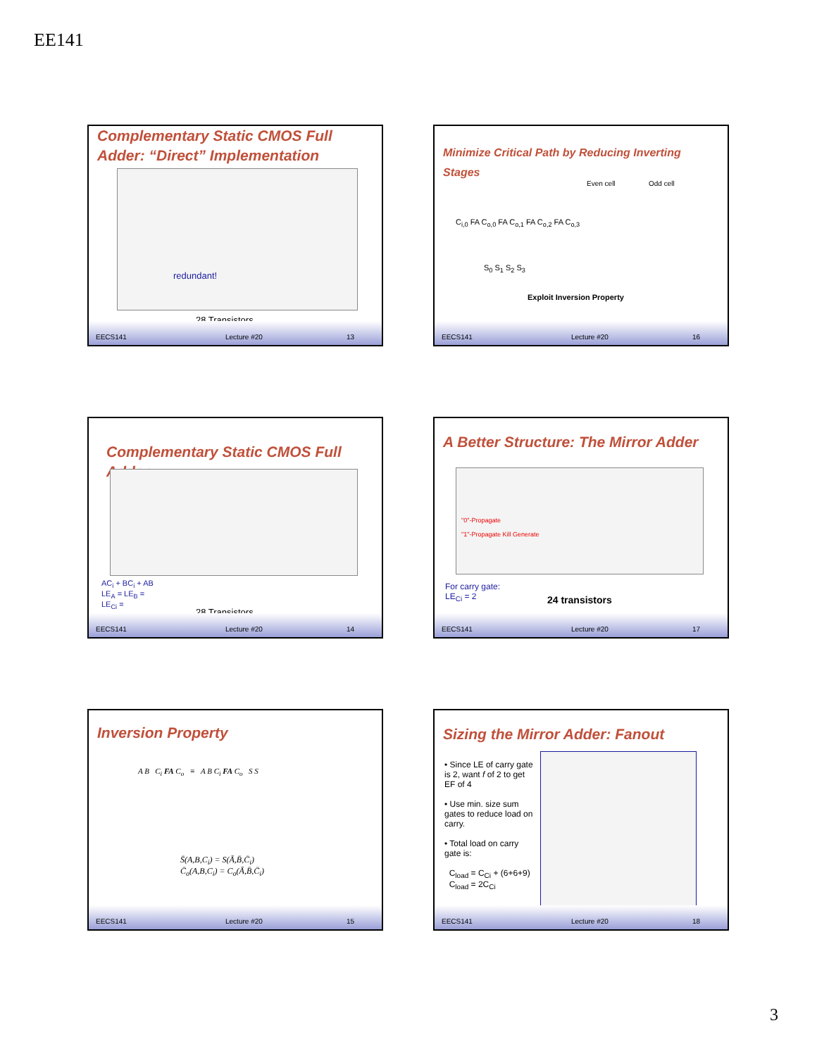EE141
Complementary Static CMOS Full Adder: “Direct” Implementation
redundant!
28 Transistors
EECS141 Lecture #20 13
Minimize Critical Path by Reducing Inverting Stages
Even cell Odd cell
C<sub>i,0</sub> FA C<sub>o,0</sub> FA C<sub>o,1</sub> FA C<sub>o,2</sub> FA C<sub>o,3</sub>
S<sub>0</sub> S<sub>1</sub> S<sub>2</sub> S<sub>3</sub>
Exploit Inversion Property
EECS141 Lecture #20 16
Complementary Static CMOS Full Adder
AC<sub>i</sub> + BC<sub>i</sub> + AB
LE<sub>A</sub> = LE<sub>B</sub> =
LE<sub>Ci</sub> =
28 Transistors
EECS141 Lecture #20 14
A Better Structure: The Mirror Adder
"0"-Propagate
"1"-Propagate Kill Generate
For carry gate:
LE<sub>Ci</sub> = 2
24 transistors
EECS141 Lecture #20 17
Inversion Property
A B C<sub>i</sub> FA C<sub>o</sub> ≡ A B C<sub>i</sub> FA C<sub>o</sub> S S
S̄(A,B,C<sub>i</sub>) = S(Ā,B̄,C̄<sub>i</sub>)
C̄<sub>o</sub>(A,B,C<sub>i</sub>) = C<sub>o</sub>(Ā,B̄,C̄<sub>i</sub>)
EECS141 Lecture #20 15
Sizing the Mirror Adder: Fanout
• Since LE of carry gate is 2, want f of 2 to get EF of 4
• Use min. size sum gates to reduce load on carry.
• Total load on carry gate is:
C<sub>load</sub> = C<sub>Ci</sub> + (6+6+9)
C<sub>load</sub> = 2C<sub>Ci</sub>
EECS141 Lecture #20 18
3